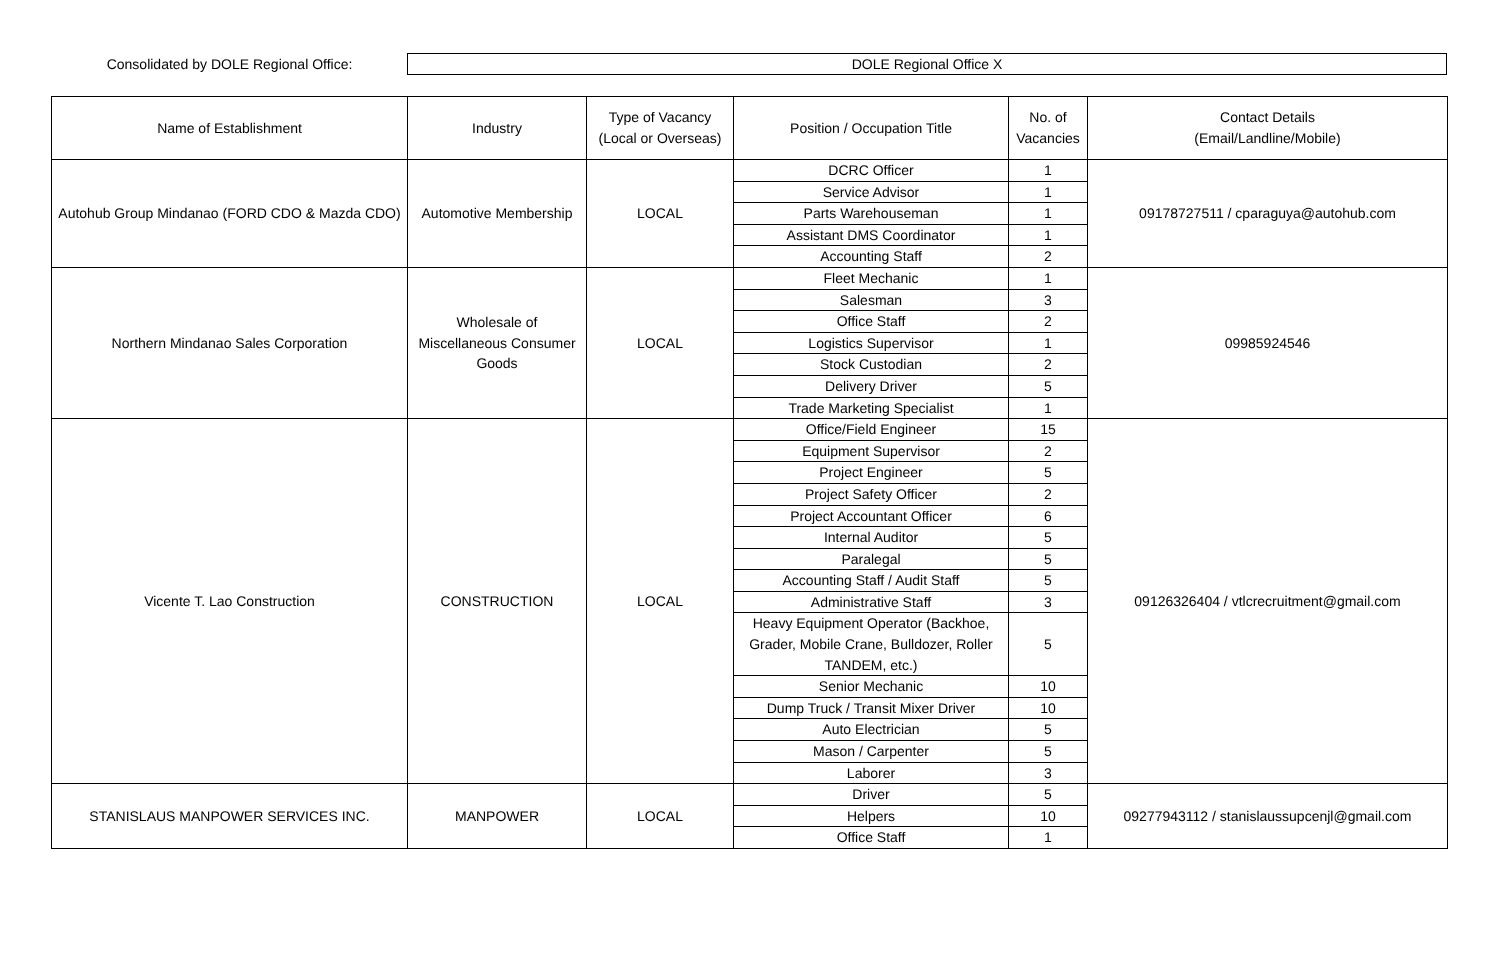Consolidated by DOLE Regional Office:
DOLE Regional Office X
| Name of Establishment | Industry | Type of Vacancy (Local or Overseas) | Position / Occupation Title | No. of Vacancies | Contact Details (Email/Landline/Mobile) |
| --- | --- | --- | --- | --- | --- |
| Autohub Group Mindanao (FORD CDO & Mazda CDO) | Automotive Membership | LOCAL | DCRC Officer | 1 | 09178727511 / cparaguya@autohub.com |
| | | | Service Advisor | 1 | |
| | | | Parts Warehouseman | 1 | |
| | | | Assistant DMS Coordinator | 1 | |
| | | | Accounting Staff | 2 | |
| Northern Mindanao Sales Corporation | Wholesale of Miscellaneous Consumer Goods | LOCAL | Fleet Mechanic | 1 | 09985924546 |
| | | | Salesman | 3 | |
| | | | Office Staff | 2 | |
| | | | Logistics Supervisor | 1 | |
| | | | Stock Custodian | 2 | |
| | | | Delivery Driver | 5 | |
| | | | Trade Marketing Specialist | 1 | |
| Vicente T. Lao Construction | CONSTRUCTION | LOCAL | Office/Field Engineer | 15 | 09126326404 / vtlcrecruitment@gmail.com |
| | | | Equipment Supervisor | 2 | |
| | | | Project Engineer | 5 | |
| | | | Project Safety Officer | 2 | |
| | | | Project Accountant Officer | 6 | |
| | | | Internal Auditor | 5 | |
| | | | Paralegal | 5 | |
| | | | Accounting Staff / Audit Staff | 5 | |
| | | | Administrative Staff | 3 | |
| | | | Heavy Equipment Operator (Backhoe, Grader, Mobile Crane, Bulldozer, Roller TANDEM, etc.) | 5 | |
| | | | Senior Mechanic | 10 | |
| | | | Dump Truck / Transit Mixer Driver | 10 | |
| | | | Auto Electrician | 5 | |
| | | | Mason / Carpenter | 5 | |
| | | | Laborer | 3 | |
| STANISLAUS MANPOWER SERVICES INC. | MANPOWER | LOCAL | Driver | 5 | 09277943112 / stanislaussupcenjl@gmail.com |
| | | | Helpers | 10 | |
| | | | Office Staff | 1 | |